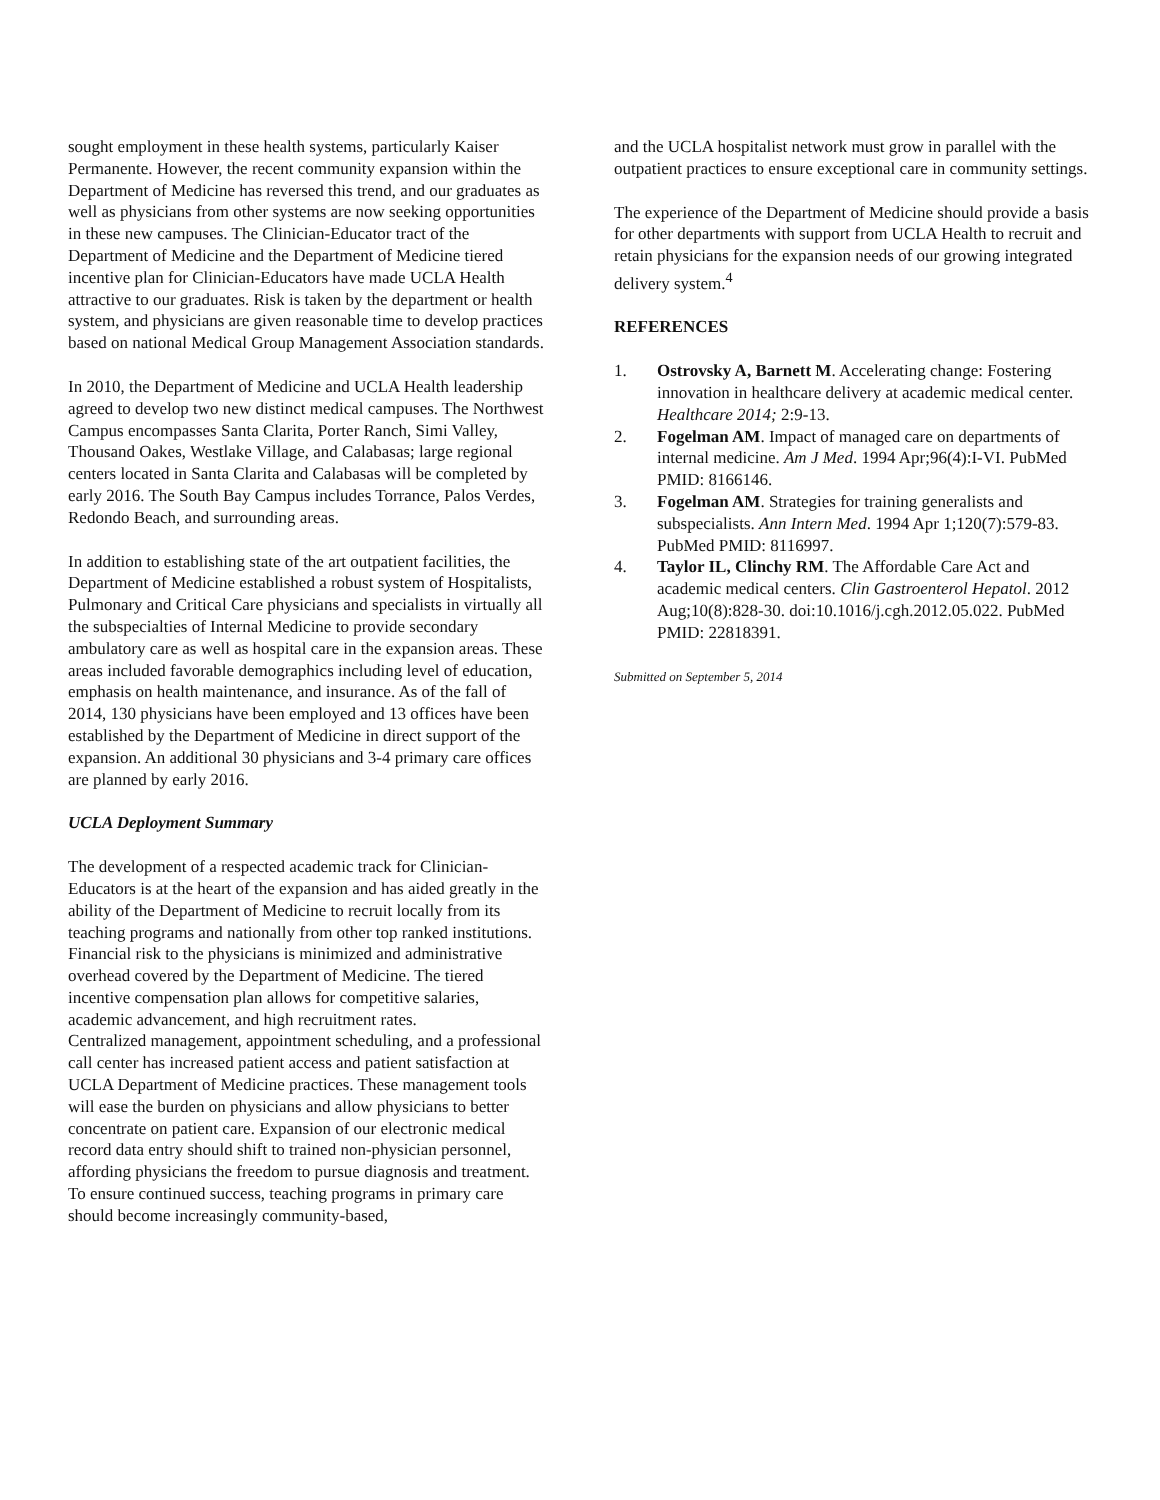sought employment in these health systems, particularly Kaiser Permanente. However, the recent community expansion within the Department of Medicine has reversed this trend, and our graduates as well as physicians from other systems are now seeking opportunities in these new campuses. The Clinician-Educator tract of the Department of Medicine and the Department of Medicine tiered incentive plan for Clinician-Educators have made UCLA Health attractive to our graduates. Risk is taken by the department or health system, and physicians are given reasonable time to develop practices based on national Medical Group Management Association standards.
In 2010, the Department of Medicine and UCLA Health leadership agreed to develop two new distinct medical campuses. The Northwest Campus encompasses Santa Clarita, Porter Ranch, Simi Valley, Thousand Oakes, Westlake Village, and Calabasas; large regional centers located in Santa Clarita and Calabasas will be completed by early 2016. The South Bay Campus includes Torrance, Palos Verdes, Redondo Beach, and surrounding areas.
In addition to establishing state of the art outpatient facilities, the Department of Medicine established a robust system of Hospitalists, Pulmonary and Critical Care physicians and specialists in virtually all the subspecialties of Internal Medicine to provide secondary ambulatory care as well as hospital care in the expansion areas. These areas included favorable demographics including level of education, emphasis on health maintenance, and insurance. As of the fall of 2014, 130 physicians have been employed and 13 offices have been established by the Department of Medicine in direct support of the expansion. An additional 30 physicians and 3-4 primary care offices are planned by early 2016.
UCLA Deployment Summary
The development of a respected academic track for Clinician-Educators is at the heart of the expansion and has aided greatly in the ability of the Department of Medicine to recruit locally from its teaching programs and nationally from other top ranked institutions. Financial risk to the physicians is minimized and administrative overhead covered by the Department of Medicine. The tiered incentive compensation plan allows for competitive salaries, academic advancement, and high recruitment rates.
Centralized management, appointment scheduling, and a professional call center has increased patient access and patient satisfaction at UCLA Department of Medicine practices. These management tools will ease the burden on physicians and allow physicians to better concentrate on patient care. Expansion of our electronic medical record data entry should shift to trained non-physician personnel, affording physicians the freedom to pursue diagnosis and treatment. To ensure continued success, teaching programs in primary care should become increasingly community-based,
and the UCLA hospitalist network must grow in parallel with the outpatient practices to ensure exceptional care in community settings.
The experience of the Department of Medicine should provide a basis for other departments with support from UCLA Health to recruit and retain physicians for the expansion needs of our growing integrated delivery system.<sup>4</sup>
REFERENCES
1. Ostrovsky A, Barnett M. Accelerating change: Fostering innovation in healthcare delivery at academic medical center. Healthcare 2014; 2:9-13.
2. Fogelman AM. Impact of managed care on departments of internal medicine. Am J Med. 1994 Apr;96(4):I-VI. PubMed PMID: 8166146.
3. Fogelman AM. Strategies for training generalists and subspecialists. Ann Intern Med. 1994 Apr 1;120(7):579-83. PubMed PMID: 8116997.
4. Taylor IL, Clinchy RM. The Affordable Care Act and academic medical centers. Clin Gastroenterol Hepatol. 2012 Aug;10(8):828-30. doi:10.1016/j.cgh.2012.05.022. PubMed PMID: 22818391.
Submitted on September 5, 2014